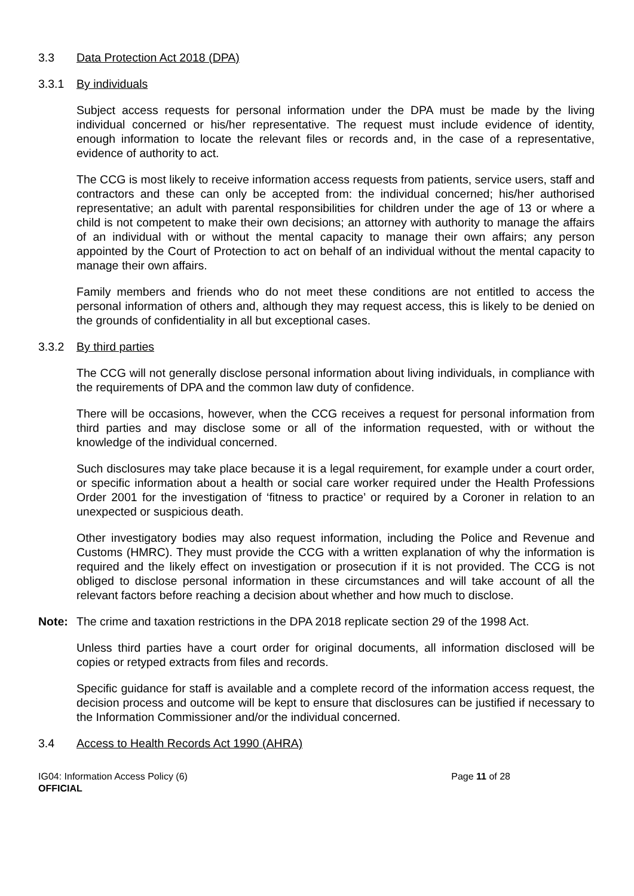3.3 Data Protection Act 2018 (DPA)
3.3.1 By individuals
Subject access requests for personal information under the DPA must be made by the living individual concerned or his/her representative. The request must include evidence of identity, enough information to locate the relevant files or records and, in the case of a representative, evidence of authority to act.
The CCG is most likely to receive information access requests from patients, service users, staff and contractors and these can only be accepted from: the individual concerned; his/her authorised representative; an adult with parental responsibilities for children under the age of 13 or where a child is not competent to make their own decisions; an attorney with authority to manage the affairs of an individual with or without the mental capacity to manage their own affairs; any person appointed by the Court of Protection to act on behalf of an individual without the mental capacity to manage their own affairs.
Family members and friends who do not meet these conditions are not entitled to access the personal information of others and, although they may request access, this is likely to be denied on the grounds of confidentiality in all but exceptional cases.
3.3.2 By third parties
The CCG will not generally disclose personal information about living individuals, in compliance with the requirements of DPA and the common law duty of confidence.
There will be occasions, however, when the CCG receives a request for personal information from third parties and may disclose some or all of the information requested, with or without the knowledge of the individual concerned.
Such disclosures may take place because it is a legal requirement, for example under a court order, or specific information about a health or social care worker required under the Health Professions Order 2001 for the investigation of ‘fitness to practice’ or required by a Coroner in relation to an unexpected or suspicious death.
Other investigatory bodies may also request information, including the Police and Revenue and Customs (HMRC). They must provide the CCG with a written explanation of why the information is required and the likely effect on investigation or prosecution if it is not provided. The CCG is not obliged to disclose personal information in these circumstances and will take account of all the relevant factors before reaching a decision about whether and how much to disclose.
Note: The crime and taxation restrictions in the DPA 2018 replicate section 29 of the 1998 Act.
Unless third parties have a court order for original documents, all information disclosed will be copies or retyped extracts from files and records.
Specific guidance for staff is available and a complete record of the information access request, the decision process and outcome will be kept to ensure that disclosures can be justified if necessary to the Information Commissioner and/or the individual concerned.
3.4 Access to Health Records Act 1990 (AHRA)
IG04: Information Access Policy (6)
OFFICIAL Page 11 of 28